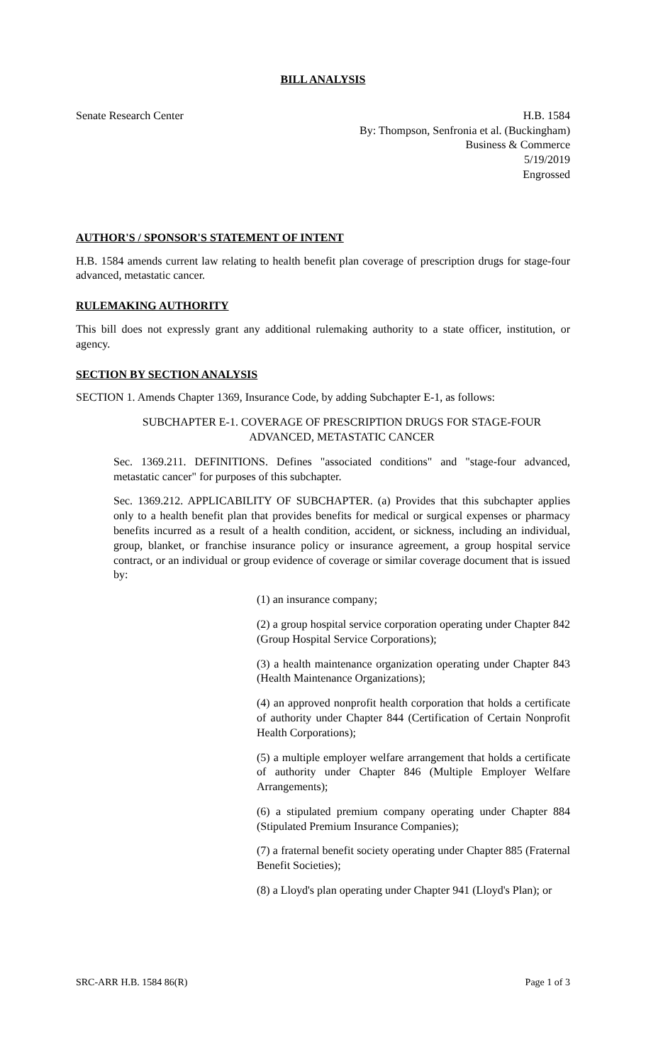BILL ANALYSIS
Senate Research Center H.B. 1584
By: Thompson, Senfronia et al. (Buckingham)
Business & Commerce
5/19/2019
Engrossed
AUTHOR'S / SPONSOR'S STATEMENT OF INTENT
H.B. 1584 amends current law relating to health benefit plan coverage of prescription drugs for stage-four advanced, metastatic cancer.
RULEMAKING AUTHORITY
This bill does not expressly grant any additional rulemaking authority to a state officer, institution, or agency.
SECTION BY SECTION ANALYSIS
SECTION 1. Amends Chapter 1369, Insurance Code, by adding Subchapter E-1, as follows:
SUBCHAPTER E-1. COVERAGE OF PRESCRIPTION DRUGS FOR STAGE-FOUR ADVANCED, METASTATIC CANCER
Sec. 1369.211. DEFINITIONS. Defines "associated conditions" and "stage-four advanced, metastatic cancer" for purposes of this subchapter.
Sec. 1369.212. APPLICABILITY OF SUBCHAPTER. (a) Provides that this subchapter applies only to a health benefit plan that provides benefits for medical or surgical expenses or pharmacy benefits incurred as a result of a health condition, accident, or sickness, including an individual, group, blanket, or franchise insurance policy or insurance agreement, a group hospital service contract, or an individual or group evidence of coverage or similar coverage document that is issued by:
(1) an insurance company;
(2) a group hospital service corporation operating under Chapter 842 (Group Hospital Service Corporations);
(3) a health maintenance organization operating under Chapter 843 (Health Maintenance Organizations);
(4) an approved nonprofit health corporation that holds a certificate of authority under Chapter 844 (Certification of Certain Nonprofit Health Corporations);
(5) a multiple employer welfare arrangement that holds a certificate of authority under Chapter 846 (Multiple Employer Welfare Arrangements);
(6) a stipulated premium company operating under Chapter 884 (Stipulated Premium Insurance Companies);
(7) a fraternal benefit society operating under Chapter 885 (Fraternal Benefit Societies);
(8) a Lloyd's plan operating under Chapter 941 (Lloyd's Plan); or
SRC-ARR H.B. 1584 86(R) Page 1 of 3